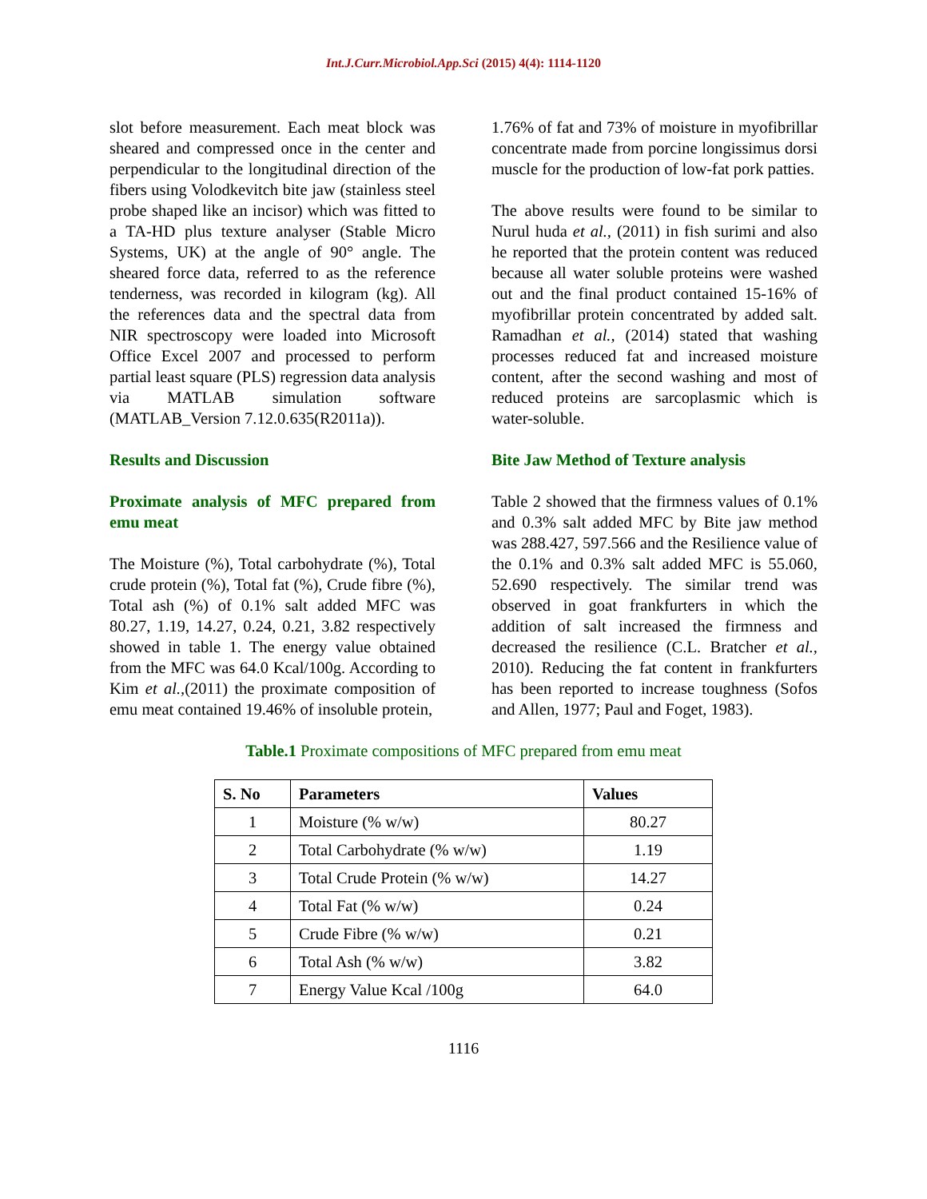Int.J.Curr.Microbiol.App.Sci (2015) 4(4): 1114-1120
slot before measurement. Each meat block was sheared and compressed once in the center and perpendicular to the longitudinal direction of the fibers using Volodkevitch bite jaw (stainless steel probe shaped like an incisor) which was fitted to a TA-HD plus texture analyser (Stable Micro Systems, UK) at the angle of 90° angle. The sheared force data, referred to as the reference tenderness, was recorded in kilogram (kg). All the references data and the spectral data from NIR spectroscopy were loaded into Microsoft Office Excel 2007 and processed to perform partial least square (PLS) regression data analysis via MATLAB simulation software (MATLAB_Version 7.12.0.635(R2011a)).
Results and Discussion
Proximate analysis of MFC prepared from emu meat
The Moisture (%), Total carbohydrate (%), Total crude protein (%), Total fat (%), Crude fibre (%), Total ash (%) of 0.1% salt added MFC was 80.27, 1.19, 14.27, 0.24, 0.21, 3.82 respectively showed in table 1. The energy value obtained from the MFC was 64.0 Kcal/100g. According to Kim et al.,(2011) the proximate composition of emu meat contained 19.46% of insoluble protein,
1.76% of fat and 73% of moisture in myofibrillar concentrate made from porcine longissimus dorsi muscle for the production of low-fat pork patties.
The above results were found to be similar to Nurul huda et al., (2011) in fish surimi and also he reported that the protein content was reduced because all water soluble proteins were washed out and the final product contained 15-16% of myofibrillar protein concentrated by added salt. Ramadhan et al., (2014) stated that washing processes reduced fat and increased moisture content, after the second washing and most of reduced proteins are sarcoplasmic which is water-soluble.
Bite Jaw Method of Texture analysis
Table 2 showed that the firmness values of 0.1% and 0.3% salt added MFC by Bite jaw method was 288.427, 597.566 and the Resilience value of the 0.1% and 0.3% salt added MFC is 55.060, 52.690 respectively. The similar trend was observed in goat frankfurters in which the addition of salt increased the firmness and decreased the resilience (C.L. Bratcher et al., 2010). Reducing the fat content in frankfurters has been reported to increase toughness (Sofos and Allen, 1977; Paul and Foget, 1983).
Table.1 Proximate compositions of MFC prepared from emu meat
| S. No | Parameters | Values |
| --- | --- | --- |
| 1 | Moisture (% w/w) | 80.27 |
| 2 | Total Carbohydrate (% w/w) | 1.19 |
| 3 | Total Crude Protein (% w/w) | 14.27 |
| 4 | Total Fat (% w/w) | 0.24 |
| 5 | Crude Fibre (% w/w) | 0.21 |
| 6 | Total Ash (% w/w) | 3.82 |
| 7 | Energy Value Kcal /100g | 64.0 |
1116